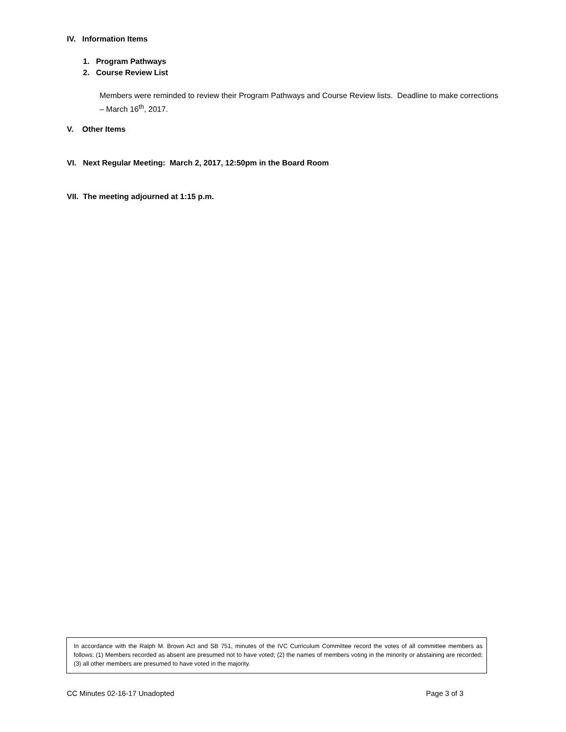IV. Information Items
1. Program Pathways
2. Course Review List
Members were reminded to review their Program Pathways and Course Review lists. Deadline to make corrections – March 16<sup>th</sup>, 2017.
V. Other Items
VI. Next Regular Meeting: March 2, 2017, 12:50pm in the Board Room
VII. The meeting adjourned at 1:15 p.m.
In accordance with the Ralph M. Brown Act and SB 751, minutes of the IVC Curriculum Committee record the votes of all committee members as follows: (1) Members recorded as absent are presumed not to have voted; (2) the names of members voting in the minority or abstaining are recorded; (3) all other members are presumed to have voted in the majority.
CC Minutes 02-16-17 Unadopted Page 3 of 3